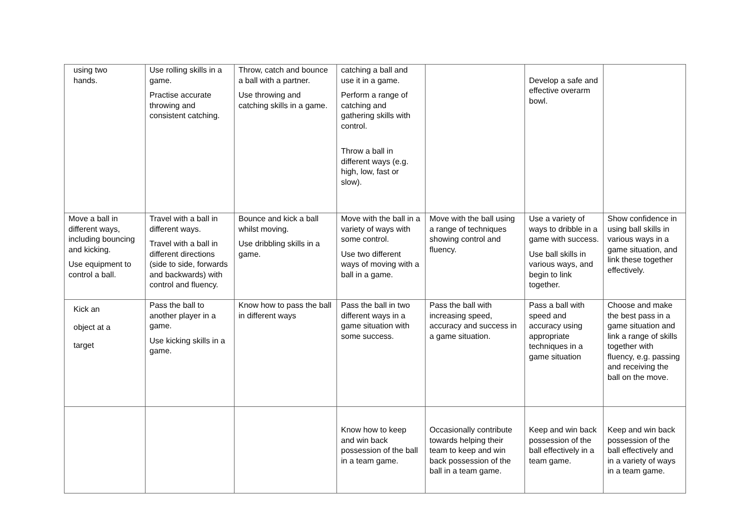| using two hands. | Use rolling skills in a game. Practise accurate throwing and consistent catching. | Throw, catch and bounce a ball with a partner. Use throwing and catching skills in a game. | catching a ball and use it in a game. Perform a range of catching and gathering skills with control. Throw a ball in different ways (e.g. high, low, fast or slow). | | Develop a safe and effective overarm bowl. | |
| Move a ball in different ways, including bouncing and kicking. Use equipment to control a ball. | Travel with a ball in different ways. Travel with a ball in different directions (side to side, forwards and backwards) with control and fluency. | Bounce and kick a ball whilst moving. Use dribbling skills in a game. | Move with the ball in a variety of ways with some control. Use two different ways of moving with a ball in a game. | Move with the ball using a range of techniques showing control and fluency. | Use a variety of ways to dribble in a game with success. Use ball skills in various ways, and begin to link together. | Show confidence in using ball skills in various ways in a game situation, and link these together effectively. |
| Kick an object at a target | Pass the ball to another player in a game. Use kicking skills in a game. | Know how to pass the ball in different ways | Pass the ball in two different ways in a game situation with some success. | Pass the ball with increasing speed, accuracy and success in a game situation. | Pass a ball with speed and accuracy using appropriate techniques in a game situation | Choose and make the best pass in a game situation and link a range of skills together with fluency, e.g. passing and receiving the ball on the move. |
| | | | Know how to keep and win back possession of the ball in a team game. | Occasionally contribute towards helping their team to keep and win back possession of the ball in a team game. | Keep and win back possession of the ball effectively in a team game. | Keep and win back possession of the ball effectively and in a variety of ways in a team game. |